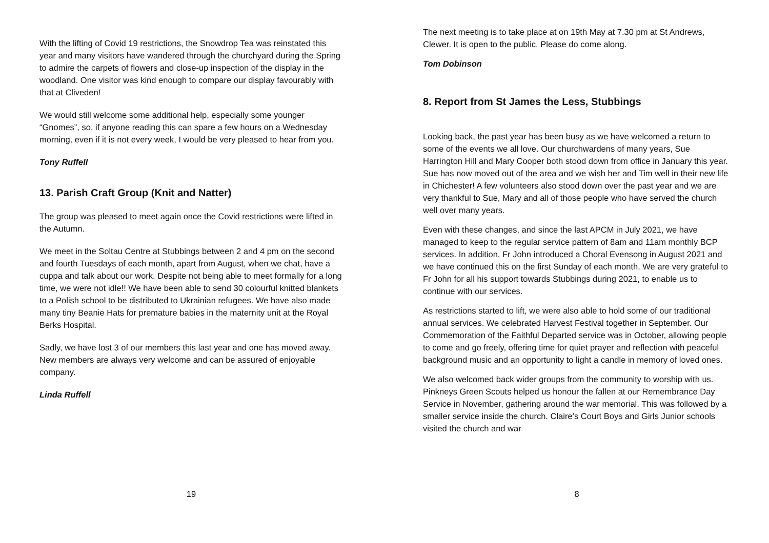With the lifting of Covid 19 restrictions, the Snowdrop Tea was reinstated this year and many visitors have wandered through the churchyard during the Spring to admire the carpets of flowers and close-up inspection of the display in the woodland. One visitor was kind enough to compare our display favourably with that at Cliveden!
We would still welcome some additional help, especially some younger “Gnomes”, so, if anyone reading this can spare a few hours on a Wednesday morning, even if it is not every week, I would be very pleased to hear from you.
Tony Ruffell
13. Parish Craft Group (Knit and Natter)
The group was pleased to meet again once the Covid restrictions were lifted in the Autumn.
We meet in the Soltau Centre at Stubbings between 2 and 4 pm on the second and fourth Tuesdays of each month, apart from August, when we chat, have a cuppa and talk about our work. Despite not being able to meet formally for a long time, we were not idle!! We have been able to send 30 colourful knitted blankets to a Polish school to be distributed to Ukrainian refugees. We have also made many tiny Beanie Hats for premature babies in the maternity unit at the Royal Berks Hospital.
Sadly, we have lost 3 of our members this last year and one has moved away. New members are always very welcome and can be assured of enjoyable company.
Linda Ruffell
19
The next meeting is to take place at on 19th May at 7.30 pm at St Andrews, Clewer. It is open to the public. Please do come along.
Tom Dobinson
8. Report from St James the Less, Stubbings
Looking back, the past year has been busy as we have welcomed a return to some of the events we all love. Our churchwardens of many years, Sue Harrington Hill and Mary Cooper both stood down from office in January this year. Sue has now moved out of the area and we wish her and Tim well in their new life in Chichester! A few volunteers also stood down over the past year and we are very thankful to Sue, Mary and all of those people who have served the church well over many years.
Even with these changes, and since the last APCM in July 2021, we have managed to keep to the regular service pattern of 8am and 11am monthly BCP services. In addition, Fr John introduced a Choral Evensong in August 2021 and we have continued this on the first Sunday of each month. We are very grateful to Fr John for all his support towards Stubbings during 2021, to enable us to continue with our services.
As restrictions started to lift, we were also able to hold some of our traditional annual services. We celebrated Harvest Festival together in September. Our Commemoration of the Faithful Departed service was in October, allowing people to come and go freely, offering time for quiet prayer and reflection with peaceful background music and an opportunity to light a candle in memory of loved ones.
We also welcomed back wider groups from the community to worship with us. Pinkneys Green Scouts helped us honour the fallen at our Remembrance Day Service in November, gathering around the war memorial. This was followed by a smaller service inside the church. Claire’s Court Boys and Girls Junior schools visited the church and war
8